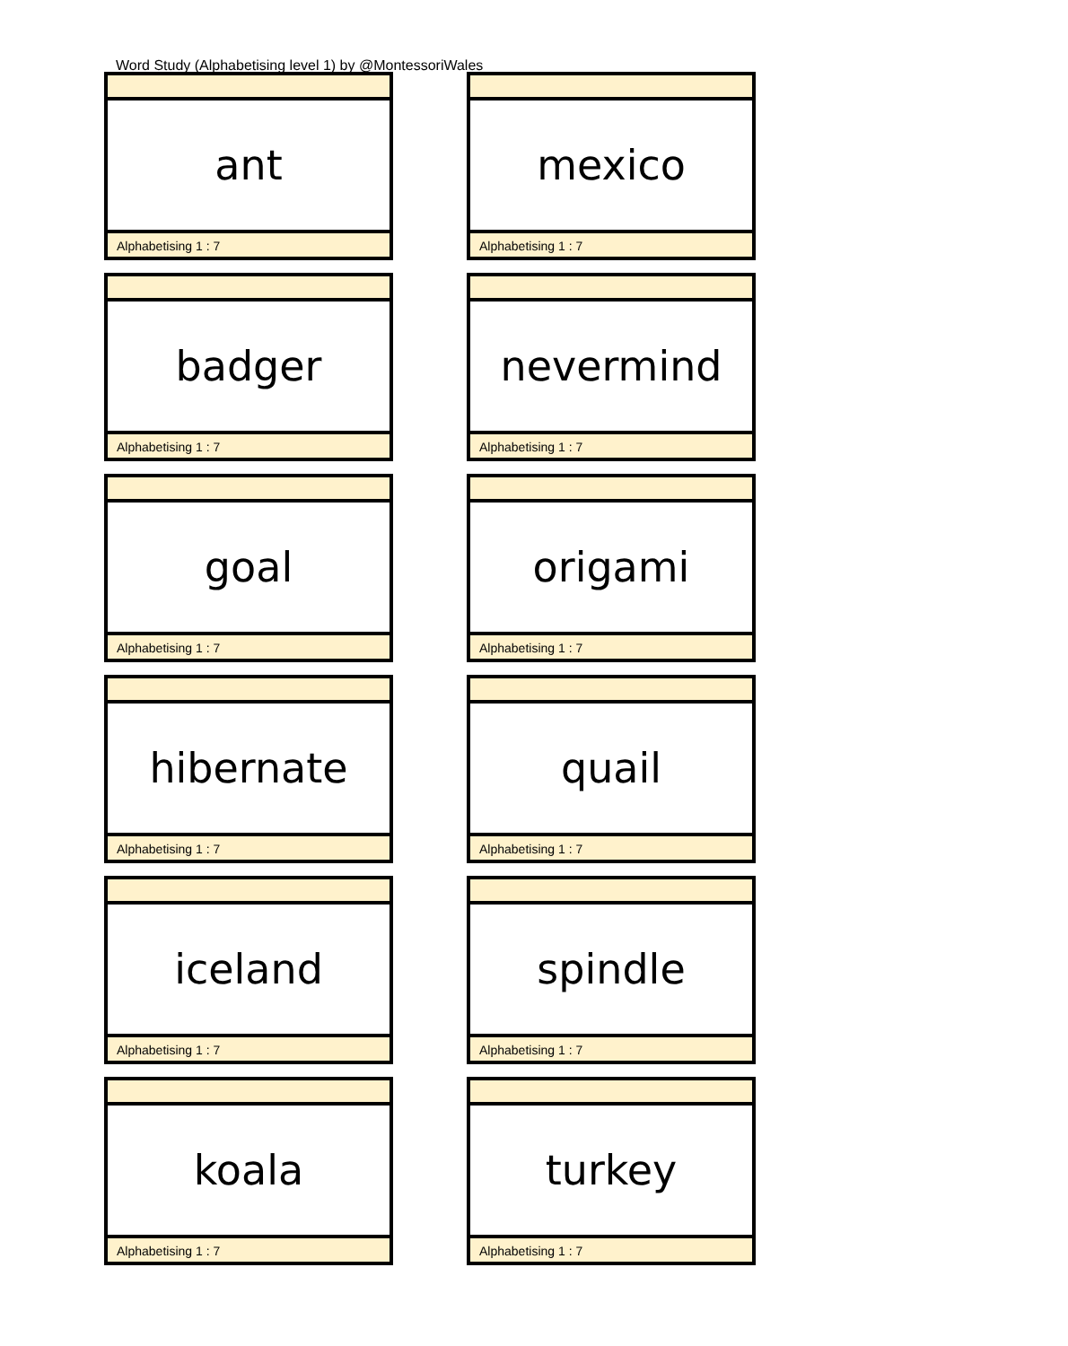Word Study (Alphabetising level 1) by @MontessoriWales
ant
Alphabetising 1 : 7
mexico
Alphabetising 1 : 7
badger
Alphabetising 1 : 7
nevermind
Alphabetising 1 : 7
goal
Alphabetising 1 : 7
origami
Alphabetising 1 : 7
hibernate
Alphabetising 1 : 7
quail
Alphabetising 1 : 7
iceland
Alphabetising 1 : 7
spindle
Alphabetising 1 : 7
koala
Alphabetising 1 : 7
turkey
Alphabetising 1 : 7